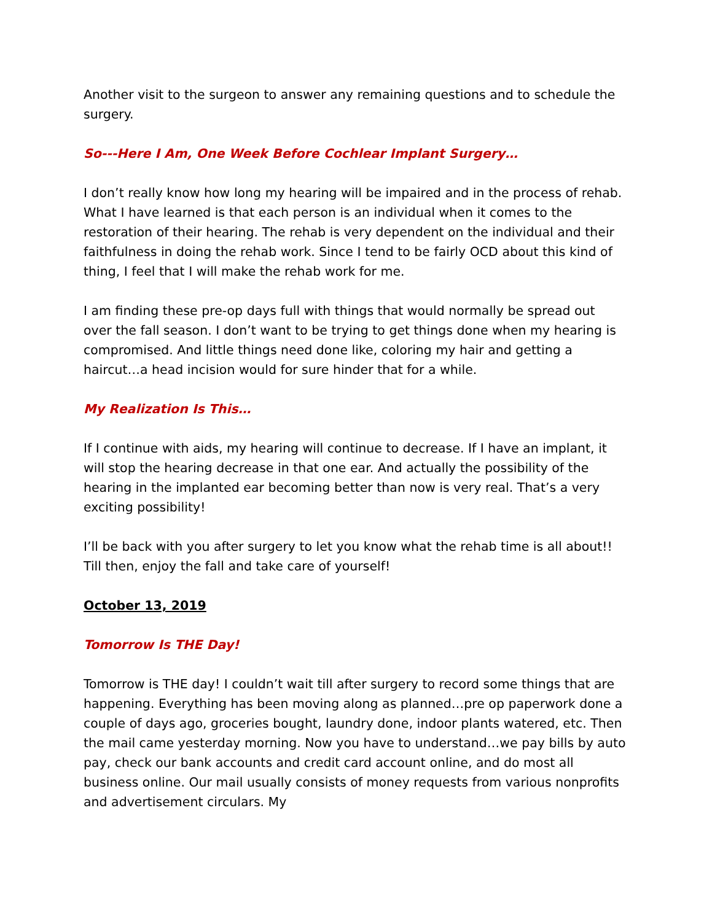Another visit to the surgeon to answer any remaining questions and to schedule the surgery.
So---Here I Am, One Week Before Cochlear Implant Surgery…
I don’t really know how long my hearing will be impaired and in the process of rehab. What I have learned is that each person is an individual when it comes to the restoration of their hearing. The rehab is very dependent on the individual and their faithfulness in doing the rehab work. Since I tend to be fairly OCD about this kind of thing, I feel that I will make the rehab work for me.
I am finding these pre-op days full with things that would normally be spread out over the fall season. I don’t want to be trying to get things done when my hearing is compromised. And little things need done like, coloring my hair and getting a haircut…a head incision would for sure hinder that for a while.
My Realization Is This…
If I continue with aids, my hearing will continue to decrease. If I have an implant, it will stop the hearing decrease in that one ear. And actually the possibility of the hearing in the implanted ear becoming better than now is very real. That’s a very exciting possibility!
I’ll be back with you after surgery to let you know what the rehab time is all about!! Till then, enjoy the fall and take care of yourself!
October 13, 2019
Tomorrow Is THE Day!
Tomorrow is THE day! I couldn’t wait till after surgery to record some things that are happening. Everything has been moving along as planned…pre op paperwork done a couple of days ago, groceries bought, laundry done, indoor plants watered, etc. Then the mail came yesterday morning. Now you have to understand…we pay bills by auto pay, check our bank accounts and credit card account online, and do most all business online. Our mail usually consists of money requests from various nonprofits and advertisement circulars. My